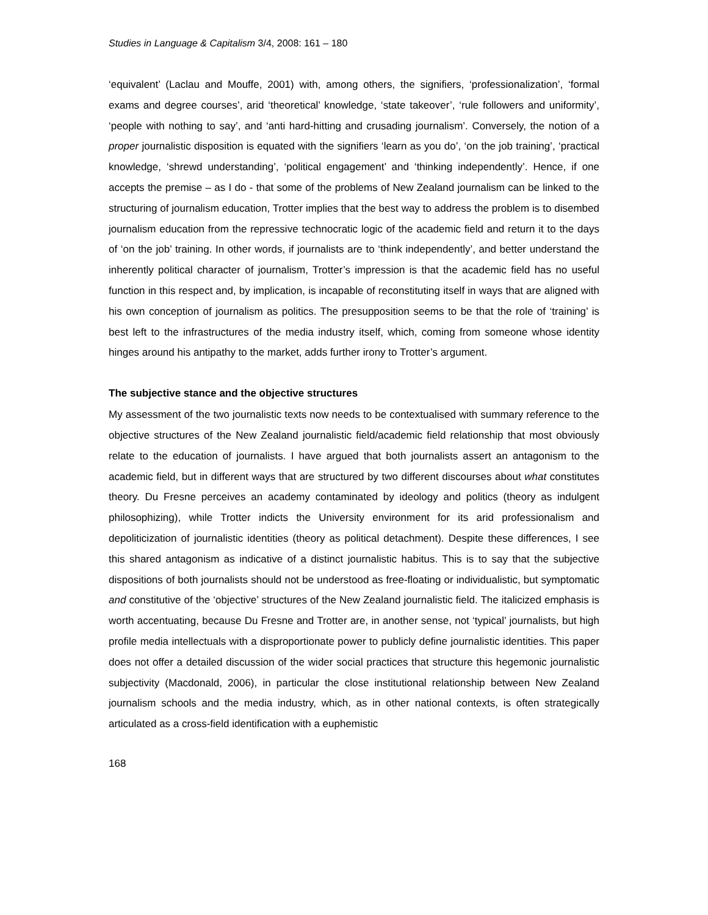Studies in Language & Capitalism 3/4, 2008: 161 – 180
‘equivalent’ (Laclau and Mouffe, 2001) with, among others, the signifiers, ‘professionalization’, ‘formal exams and degree courses’, arid ‘theoretical’ knowledge, ‘state takeover’, ‘rule followers and uniformity’, ‘people with nothing to say’, and ‘anti hard-hitting and crusading journalism’. Conversely, the notion of a proper journalistic disposition is equated with the signifiers ‘learn as you do’, ‘on the job training’, ‘practical knowledge, ‘shrewd understanding’, ‘political engagement’ and ‘thinking independently’. Hence, if one accepts the premise – as I do - that some of the problems of New Zealand journalism can be linked to the structuring of journalism education, Trotter implies that the best way to address the problem is to disembed journalism education from the repressive technocratic logic of the academic field and return it to the days of ‘on the job’ training. In other words, if journalists are to ‘think independently’, and better understand the inherently political character of journalism, Trotter’s impression is that the academic field has no useful function in this respect and, by implication, is incapable of reconstituting itself in ways that are aligned with his own conception of journalism as politics. The presupposition seems to be that the role of ‘training’ is best left to the infrastructures of the media industry itself, which, coming from someone whose identity hinges around his antipathy to the market, adds further irony to Trotter’s argument.
The subjective stance and the objective structures
My assessment of the two journalistic texts now needs to be contextualised with summary reference to the objective structures of the New Zealand journalistic field/academic field relationship that most obviously relate to the education of journalists. I have argued that both journalists assert an antagonism to the academic field, but in different ways that are structured by two different discourses about what constitutes theory. Du Fresne perceives an academy contaminated by ideology and politics (theory as indulgent philosophizing), while Trotter indicts the University environment for its arid professionalism and depoliticization of journalistic identities (theory as political detachment). Despite these differences, I see this shared antagonism as indicative of a distinct journalistic habitus. This is to say that the subjective dispositions of both journalists should not be understood as free-floating or individualistic, but symptomatic and constitutive of the ‘objective’ structures of the New Zealand journalistic field. The italicized emphasis is worth accentuating, because Du Fresne and Trotter are, in another sense, not ‘typical’ journalists, but high profile media intellectuals with a disproportionate power to publicly define journalistic identities. This paper does not offer a detailed discussion of the wider social practices that structure this hegemonic journalistic subjectivity (Macdonald, 2006), in particular the close institutional relationship between New Zealand journalism schools and the media industry, which, as in other national contexts, is often strategically articulated as a cross-field identification with a euphemistic
168